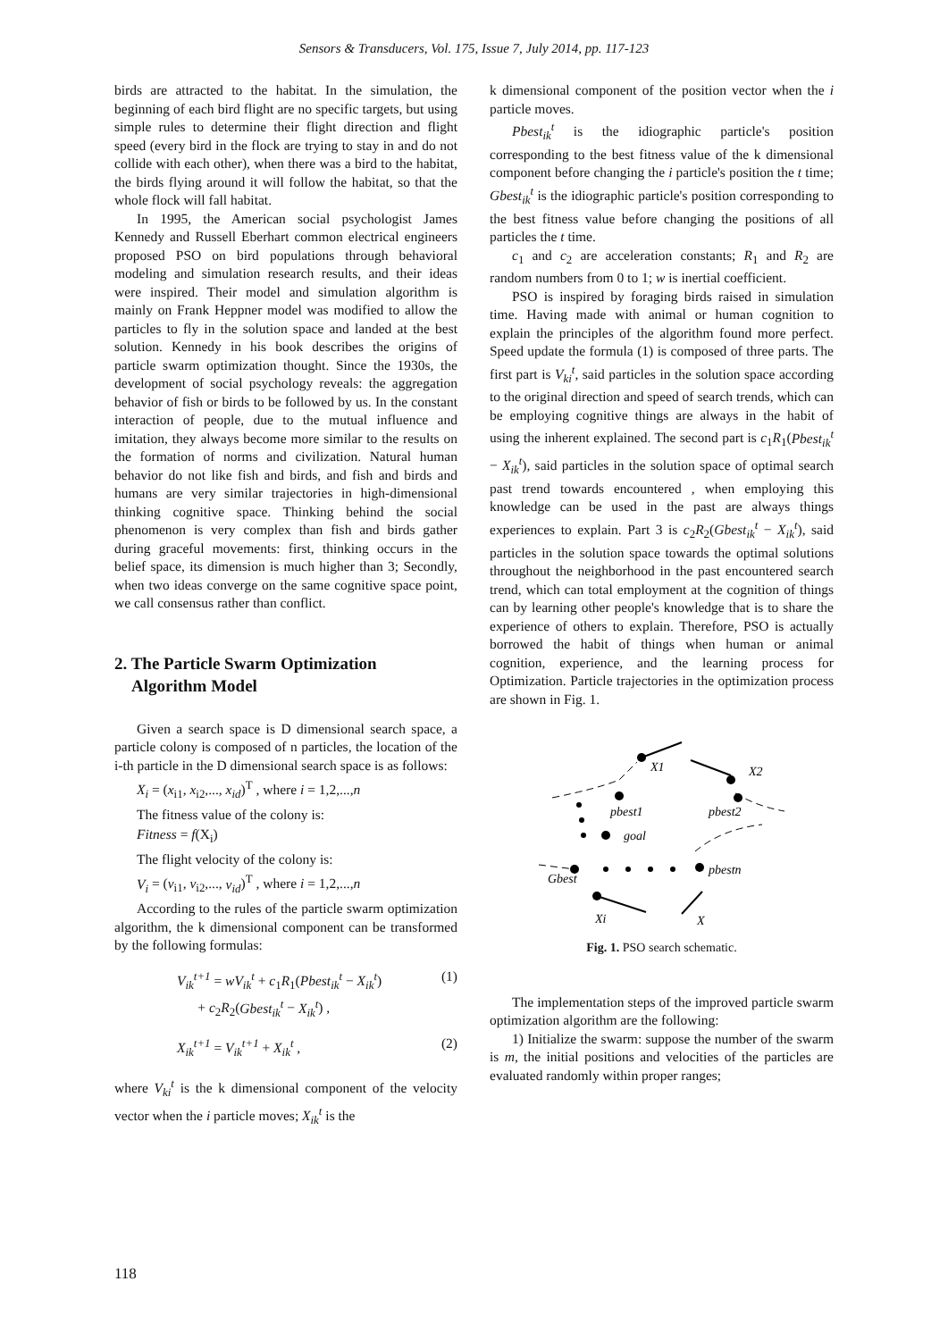Sensors & Transducers, Vol. 175, Issue 7, July 2014, pp. 117-123
birds are attracted to the habitat. In the simulation, the beginning of each bird flight are no specific targets, but using simple rules to determine their flight direction and flight speed (every bird in the flock are trying to stay in and do not collide with each other), when there was a bird to the habitat, the birds flying around it will follow the habitat, so that the whole flock will fall habitat.
In 1995, the American social psychologist James Kennedy and Russell Eberhart common electrical engineers proposed PSO on bird populations through behavioral modeling and simulation research results, and their ideas were inspired. Their model and simulation algorithm is mainly on Frank Heppner model was modified to allow the particles to fly in the solution space and landed at the best solution. Kennedy in his book describes the origins of particle swarm optimization thought. Since the 1930s, the development of social psychology reveals: the aggregation behavior of fish or birds to be followed by us. In the constant interaction of people, due to the mutual influence and imitation, they always become more similar to the results on the formation of norms and civilization. Natural human behavior do not like fish and birds, and fish and birds and humans are very similar trajectories in high-dimensional thinking cognitive space. Thinking behind the social phenomenon is very complex than fish and birds gather during graceful movements: first, thinking occurs in the belief space, its dimension is much higher than 3; Secondly, when two ideas converge on the same cognitive space point, we call consensus rather than conflict.
2. The Particle Swarm Optimization
Algorithm Model
Given a search space is D dimensional search space, a particle colony is composed of n particles, the location of the i-th particle in the D dimensional search space is as follows:
X<sub>i</sub> = (x<sub>i1</sub>, x<sub>i2</sub>,..., x<sub>id</sub>)<sup>T</sup> , where i = 1,2,...,n
The fitness value of the colony is:
Fitness = f(X<sub>i</sub>)
The flight velocity of the colony is:
V<sub>i</sub> = (v<sub>i1</sub>, v<sub>i2</sub>,..., v<sub>id</sub>)<sup>T</sup> , where i = 1,2,...,n
According to the rules of the particle swarm optimization algorithm, the k dimensional component can be transformed by the following formulas:
V<sub>ik</sub><sup>t+1</sup> = wV<sub>ik</sub><sup>t</sup> + c<sub>1</sub>R<sub>1</sub>(Pbest<sub>ik</sub><sup>t</sup> − X<sub>ik</sub><sup>t</sup>)
+ c<sub>2</sub>R<sub>2</sub>(Gbest<sub>ik</sub><sup>t</sup> − X<sub>ik</sub><sup>t</sup>) , (1)
X<sub>ik</sub><sup>t+1</sup> = V<sub>ik</sub><sup>t+1</sup> + X<sub>ik</sub><sup>t</sup> , (2)
where V<sub>ki</sub><sup>t</sup> is the k dimensional component of the velocity vector when the i particle moves; X<sub>ik</sub><sup>t</sup> is the
k dimensional component of the position vector when the i particle moves.
Pbest<sub>ik</sub><sup>t</sup> is the idiographic particle's position corresponding to the best fitness value of the k dimensional component before changing the i particle's position the t time; Gbest<sub>ik</sub><sup>t</sup> is the idiographic particle's position corresponding to the best fitness value before changing the positions of all particles the t time.
c<sub>1</sub> and c<sub>2</sub> are acceleration constants; R<sub>1</sub> and R<sub>2</sub> are random numbers from 0 to 1; w is inertial coefficient.
PSO is inspired by foraging birds raised in simulation time. Having made with animal or human cognition to explain the principles of the algorithm found more perfect. Speed update the formula (1) is composed of three parts. The first part is V<sub>ki</sub><sup>t</sup>, said particles in the solution space according to the original direction and speed of search trends, which can be employing cognitive things are always in the habit of using the inherent explained. The second part is c<sub>1</sub>R<sub>1</sub>(Pbest<sub>ik</sub><sup>t</sup> − X<sub>ik</sub><sup>t</sup>), said particles in the solution space of optimal search past trend towards encountered , when employing this knowledge can be used in the past are always things experiences to explain. Part 3 is c<sub>2</sub>R<sub>2</sub>(Gbest<sub>ik</sub><sup>t</sup> − X<sub>ik</sub><sup>t</sup>), said particles in the solution space towards the optimal solutions throughout the neighborhood in the past encountered search trend, which can total employment at the cognition of things can by learning other people's knowledge that is to share the experience of others to explain. Therefore, PSO is actually borrowed the habit of things when human or animal cognition, experience, and the learning process for Optimization. Particle trajectories in the optimization process are shown in Fig. 1.
X1
X2
pbest1
pbest2
goal
Gbest
pbestn
Xi
X
Fig. 1. PSO search schematic.
The implementation steps of the improved particle swarm optimization algorithm are the following:
1) Initialize the swarm: suppose the number of the swarm is m, the initial positions and velocities of the particles are evaluated randomly within proper ranges;
118